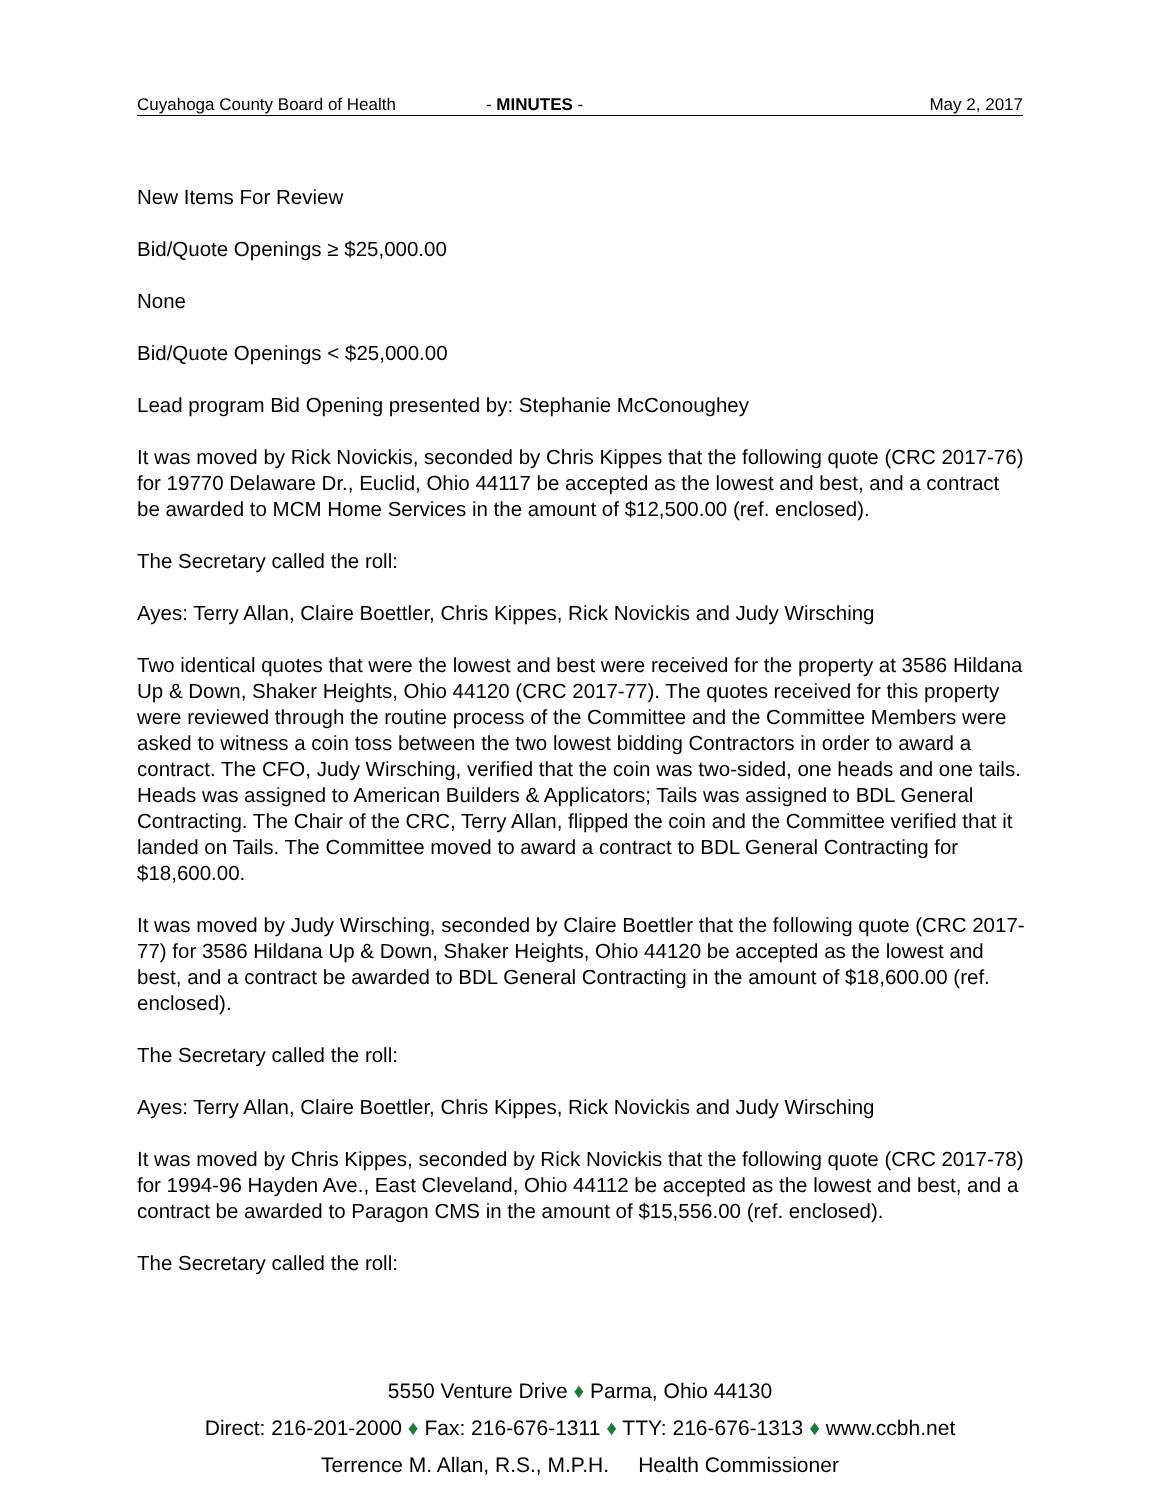Cuyahoga County Board of Health - MINUTES - May 2, 2017
New Items For Review
Bid/Quote Openings ≥ $25,000.00
None
Bid/Quote Openings < $25,000.00
Lead program Bid Opening presented by: Stephanie McConoughey
It was moved by Rick Novickis, seconded by Chris Kippes that the following quote (CRC 2017-76) for 19770 Delaware Dr., Euclid, Ohio 44117 be accepted as the lowest and best, and a contract be awarded to MCM Home Services in the amount of $12,500.00 (ref. enclosed).
The Secretary called the roll:
Ayes: Terry Allan, Claire Boettler, Chris Kippes, Rick Novickis and Judy Wirsching
Two identical quotes that were the lowest and best were received for the property at 3586 Hildana Up & Down, Shaker Heights, Ohio 44120 (CRC 2017-77). The quotes received for this property were reviewed through the routine process of the Committee and the Committee Members were asked to witness a coin toss between the two lowest bidding Contractors in order to award a contract. The CFO, Judy Wirsching, verified that the coin was two-sided, one heads and one tails. Heads was assigned to American Builders & Applicators; Tails was assigned to BDL General Contracting. The Chair of the CRC, Terry Allan, flipped the coin and the Committee verified that it landed on Tails. The Committee moved to award a contract to BDL General Contracting for $18,600.00.
It was moved by Judy Wirsching, seconded by Claire Boettler that the following quote (CRC 2017-77) for 3586 Hildana Up & Down, Shaker Heights, Ohio 44120 be accepted as the lowest and best, and a contract be awarded to BDL General Contracting in the amount of $18,600.00 (ref. enclosed).
The Secretary called the roll:
Ayes: Terry Allan, Claire Boettler, Chris Kippes, Rick Novickis and Judy Wirsching
It was moved by Chris Kippes, seconded by Rick Novickis that the following quote (CRC 2017-78) for 1994-96 Hayden Ave., East Cleveland, Ohio 44112 be accepted as the lowest and best, and a contract be awarded to Paragon CMS in the amount of $15,556.00 (ref. enclosed).
The Secretary called the roll:
5550 Venture Drive ♦ Parma, Ohio 44130
Direct: 216-201-2000 ♦ Fax: 216-676-1311 ♦ TTY: 216-676-1313 ♦ www.ccbh.net
Terrence M. Allan, R.S., M.P.H. Health Commissioner